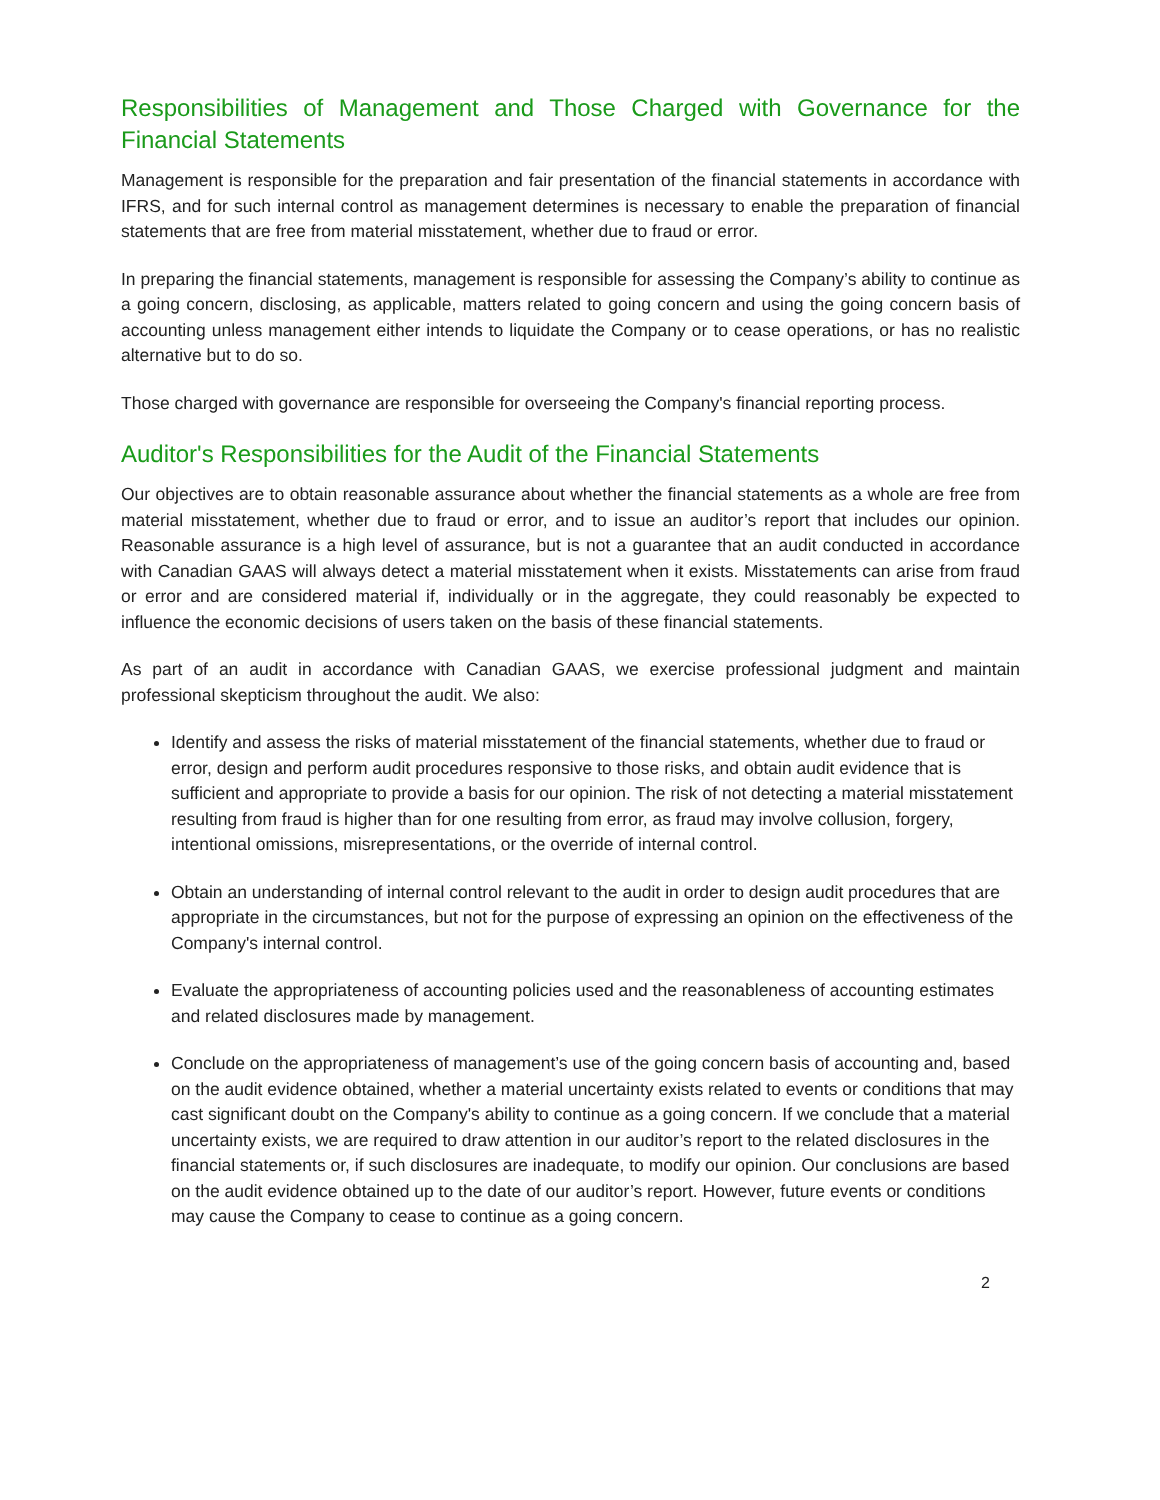Responsibilities of Management and Those Charged with Governance for the Financial Statements
Management is responsible for the preparation and fair presentation of the financial statements in accordance with IFRS, and for such internal control as management determines is necessary to enable the preparation of financial statements that are free from material misstatement, whether due to fraud or error.
In preparing the financial statements, management is responsible for assessing the Company’s ability to continue as a going concern, disclosing, as applicable, matters related to going concern and using the going concern basis of accounting unless management either intends to liquidate the Company or to cease operations, or has no realistic alternative but to do so.
Those charged with governance are responsible for overseeing the Company's financial reporting process.
Auditor's Responsibilities for the Audit of the Financial Statements
Our objectives are to obtain reasonable assurance about whether the financial statements as a whole are free from material misstatement, whether due to fraud or error, and to issue an auditor’s report that includes our opinion. Reasonable assurance is a high level of assurance, but is not a guarantee that an audit conducted in accordance with Canadian GAAS will always detect a material misstatement when it exists. Misstatements can arise from fraud or error and are considered material if, individually or in the aggregate, they could reasonably be expected to influence the economic decisions of users taken on the basis of these financial statements.
As part of an audit in accordance with Canadian GAAS, we exercise professional judgment and maintain professional skepticism throughout the audit. We also:
Identify and assess the risks of material misstatement of the financial statements, whether due to fraud or error, design and perform audit procedures responsive to those risks, and obtain audit evidence that is sufficient and appropriate to provide a basis for our opinion. The risk of not detecting a material misstatement resulting from fraud is higher than for one resulting from error, as fraud may involve collusion, forgery, intentional omissions, misrepresentations, or the override of internal control.
Obtain an understanding of internal control relevant to the audit in order to design audit procedures that are appropriate in the circumstances, but not for the purpose of expressing an opinion on the effectiveness of the Company's internal control.
Evaluate the appropriateness of accounting policies used and the reasonableness of accounting estimates and related disclosures made by management.
Conclude on the appropriateness of management’s use of the going concern basis of accounting and, based on the audit evidence obtained, whether a material uncertainty exists related to events or conditions that may cast significant doubt on the Company's ability to continue as a going concern. If we conclude that a material uncertainty exists, we are required to draw attention in our auditor’s report to the related disclosures in the financial statements or, if such disclosures are inadequate, to modify our opinion. Our conclusions are based on the audit evidence obtained up to the date of our auditor’s report. However, future events or conditions may cause the Company to cease to continue as a going concern.
2